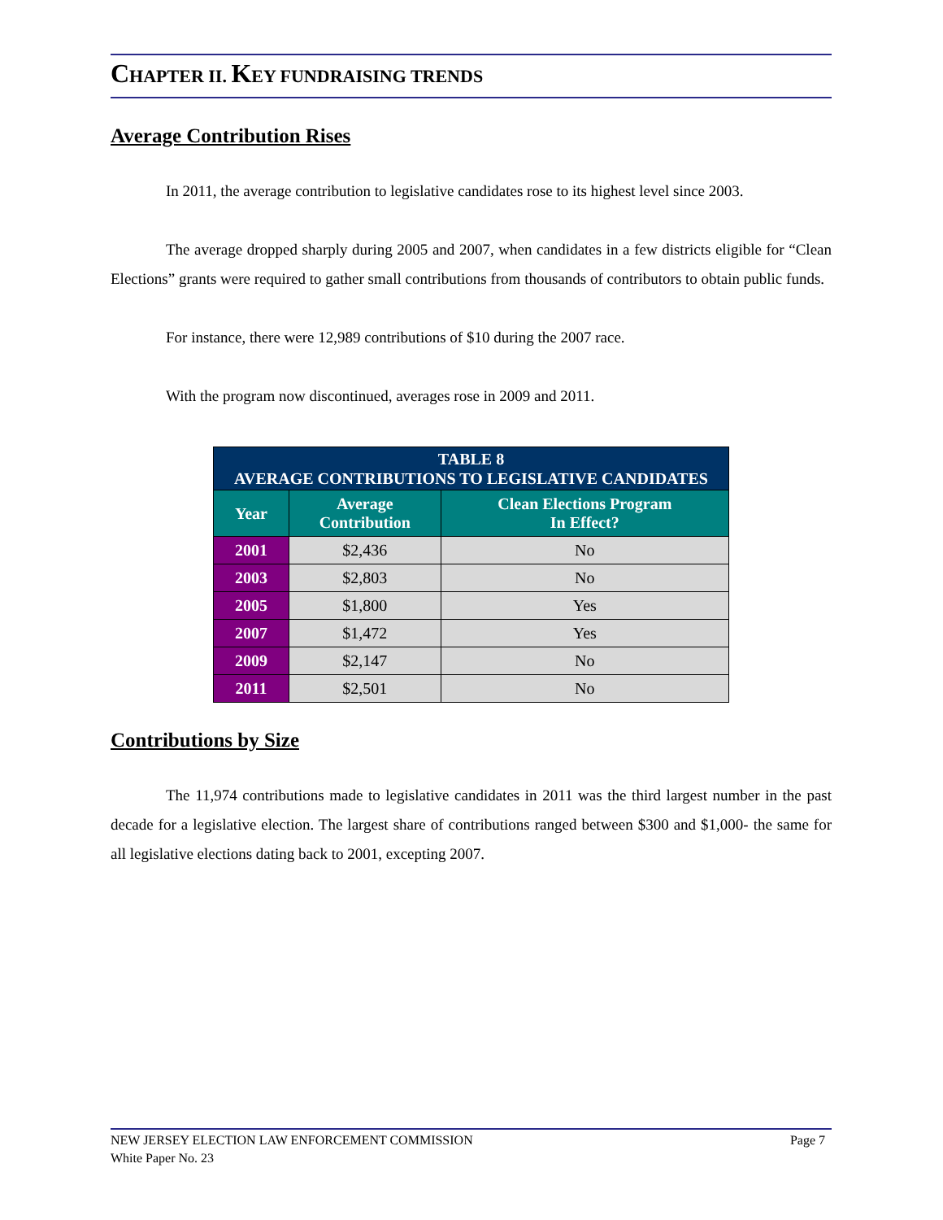CHAPTER II. KEY FUNDRAISING TRENDS
Average Contribution Rises
In 2011, the average contribution to legislative candidates rose to its highest level since 2003.
The average dropped sharply during 2005 and 2007, when candidates in a few districts eligible for “Clean Elections” grants were required to gather small contributions from thousands of contributors to obtain public funds.
For instance, there were 12,989 contributions of $10 during the 2007 race.
With the program now discontinued, averages rose in 2009 and 2011.
| TABLE 8 AVERAGE CONTRIBUTIONS TO LEGISLATIVE CANDIDATES | | |
| --- | --- | --- |
| Year | Average Contribution | Clean Elections Program In Effect? |
| 2001 | $2,436 | No |
| 2003 | $2,803 | No |
| 2005 | $1,800 | Yes |
| 2007 | $1,472 | Yes |
| 2009 | $2,147 | No |
| 2011 | $2,501 | No |
Contributions by Size
The 11,974 contributions made to legislative candidates in 2011 was the third largest number in the past decade for a legislative election. The largest share of contributions ranged between $300 and $1,000- the same for all legislative elections dating back to 2001, excepting 2007.
NEW JERSEY ELECTION LAW ENFORCEMENT COMMISSION Page 7
White Paper No. 23